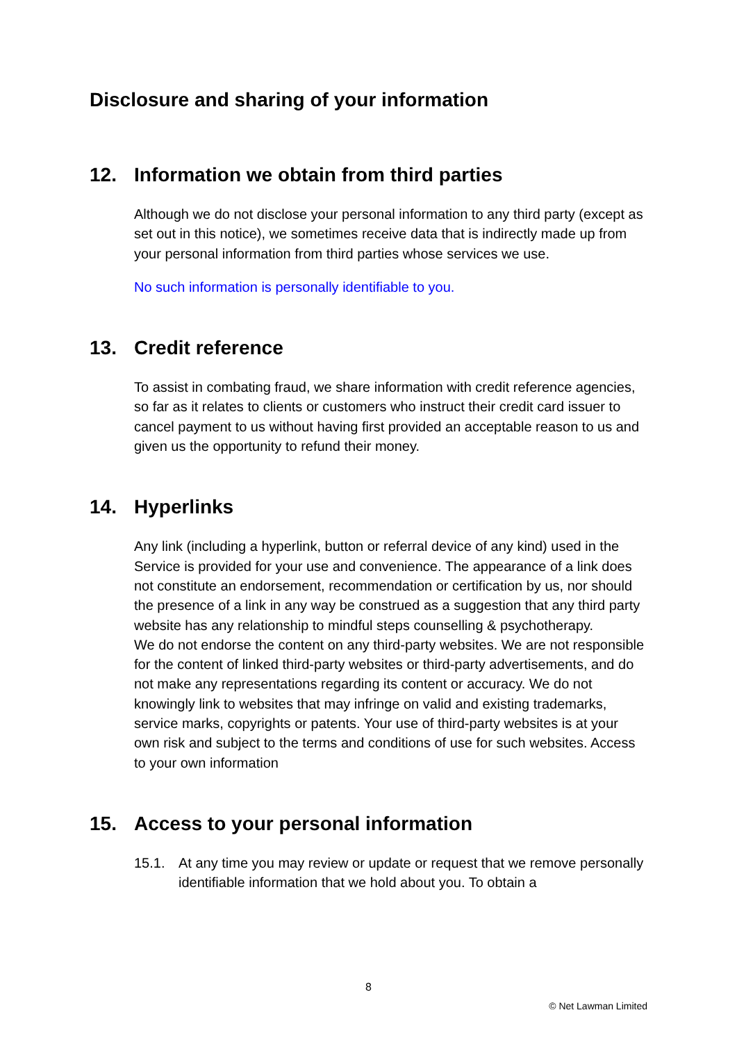Disclosure and sharing of your information
12. Information we obtain from third parties
Although we do not disclose your personal information to any third party (except as set out in this notice), we sometimes receive data that is indirectly made up from your personal information from third parties whose services we use.
No such information is personally identifiable to you.
13. Credit reference
To assist in combating fraud, we share information with credit reference agencies, so far as it relates to clients or customers who instruct their credit card issuer to cancel payment to us without having first provided an acceptable reason to us and given us the opportunity to refund their money.
14. Hyperlinks
Any link (including a hyperlink, button or referral device of any kind) used in the Service is provided for your use and convenience. The appearance of a link does not constitute an endorsement, recommendation or certification by us, nor should the presence of a link in any way be construed as a suggestion that any third party website has any relationship to mindful steps counselling & psychotherapy.
We do not endorse the content on any third-party websites. We are not responsible for the content of linked third-party websites or third-party advertisements, and do not make any representations regarding its content or accuracy. We do not knowingly link to websites that may infringe on valid and existing trademarks, service marks, copyrights or patents. Your use of third-party websites is at your own risk and subject to the terms and conditions of use for such websites. Access to your own information
15. Access to your personal information
15.1. At any time you may review or update or request that we remove personally identifiable information that we hold about you. To obtain a
8
© Net Lawman Limited